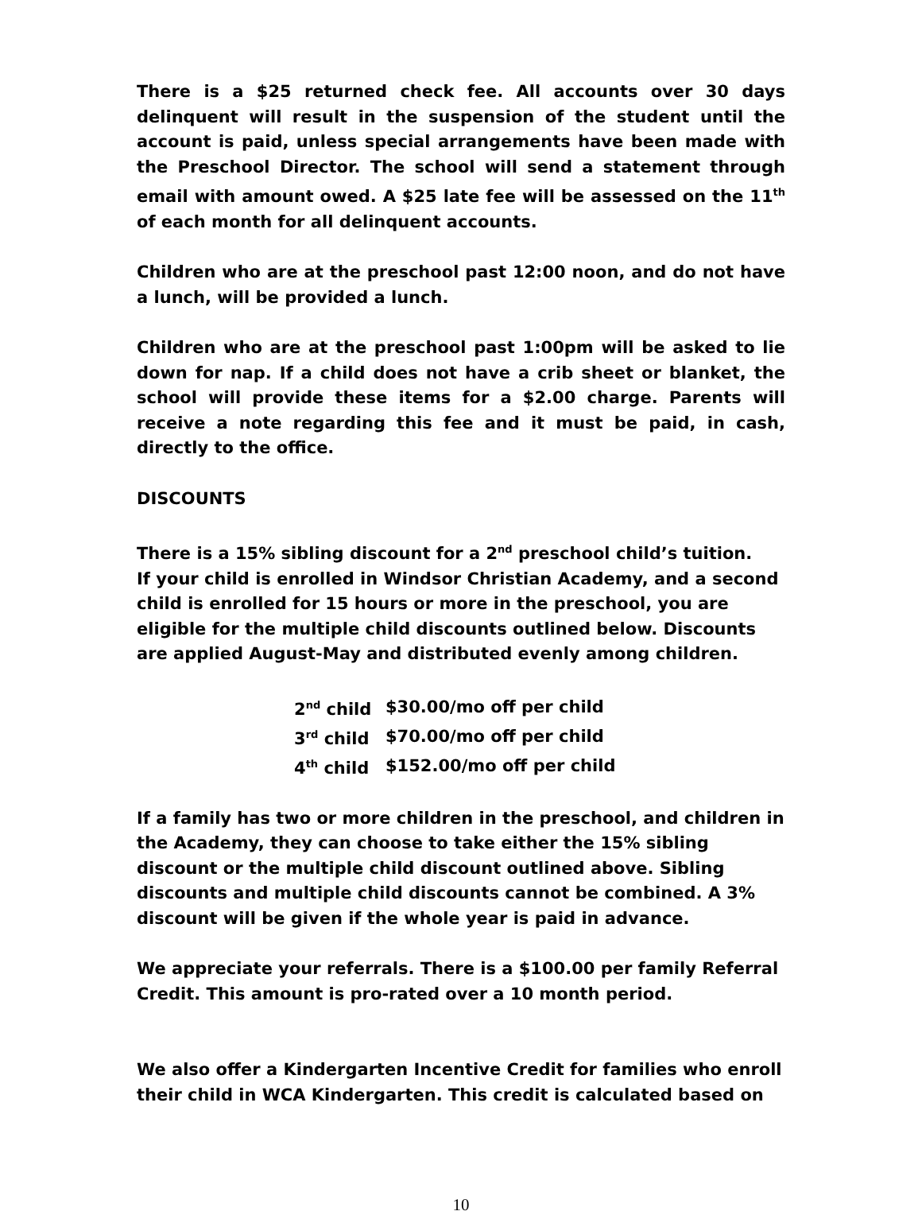There is a $25 returned check fee. All accounts over 30 days delinquent will result in the suspension of the student until the account is paid, unless special arrangements have been made with the Preschool Director. The school will send a statement through email with amount owed. A $25 late fee will be assessed on the 11<sup>th</sup> of each month for all delinquent accounts.
Children who are at the preschool past 12:00 noon, and do not have a lunch, will be provided a lunch.
Children who are at the preschool past 1:00pm will be asked to lie down for nap. If a child does not have a crib sheet or blanket, the school will provide these items for a $2.00 charge. Parents will receive a note regarding this fee and it must be paid, in cash, directly to the office.
DISCOUNTS
There is a 15% sibling discount for a 2<sup>nd</sup> preschool child’s tuition.
If your child is enrolled in Windsor Christian Academy, and a second child is enrolled for 15 hours or more in the preschool, you are eligible for the multiple child discounts outlined below. Discounts are applied August-May and distributed evenly among children.
| 2<sup>nd</sup> child | $30.00/mo off per child |
| 3<sup>rd</sup> child | $70.00/mo off per child |
| 4<sup>th</sup> child | $152.00/mo off per child |
If a family has two or more children in the preschool, and children in the Academy, they can choose to take either the 15% sibling discount or the multiple child discount outlined above. Sibling discounts and multiple child discounts cannot be combined. A 3% discount will be given if the whole year is paid in advance.
We appreciate your referrals. There is a $100.00 per family Referral Credit. This amount is pro-rated over a 10 month period.
We also offer a Kindergarten Incentive Credit for families who enroll their child in WCA Kindergarten. This credit is calculated based on
10